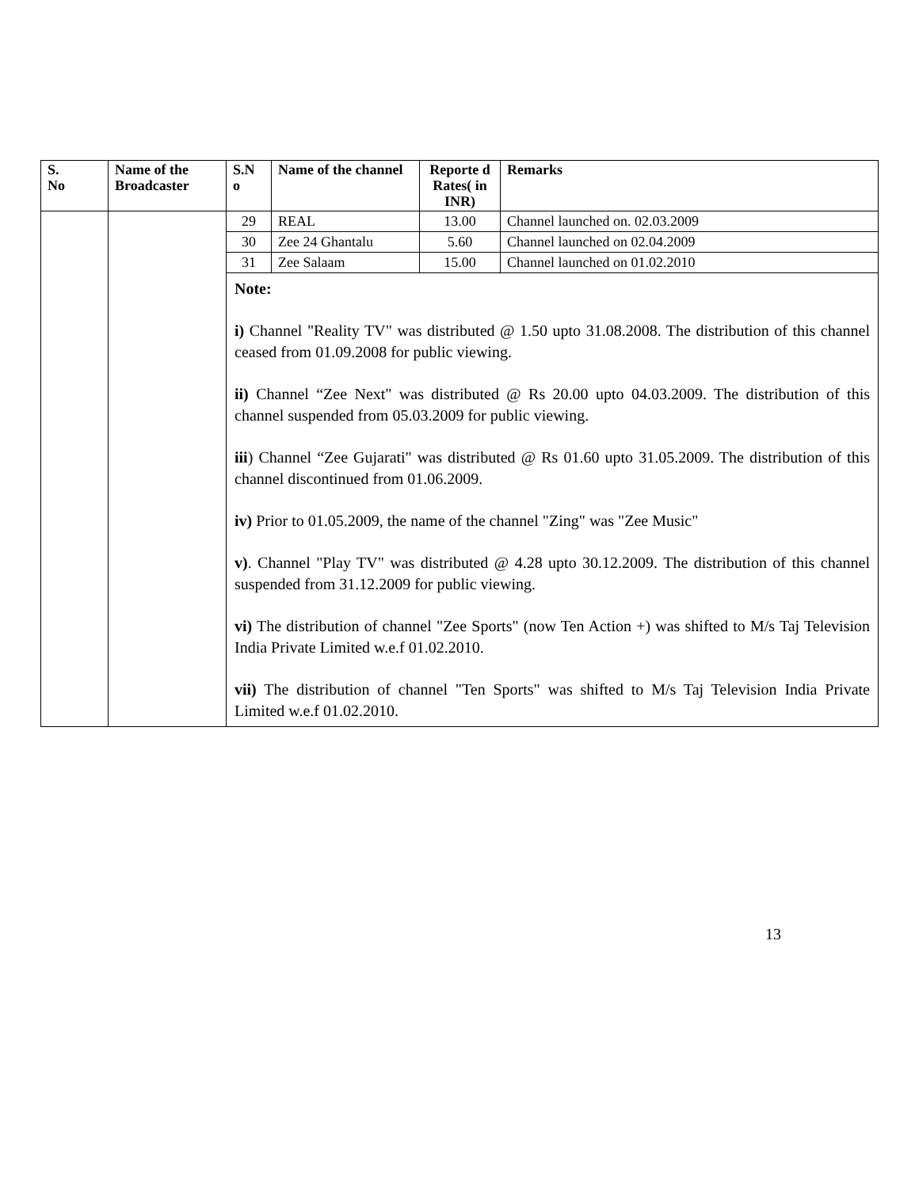| S. No | Name of the Broadcaster | S.N o | Name of the channel | Reporte d Rates( in INR) | Remarks |
| --- | --- | --- | --- | --- | --- |
| | | 29 | REAL | 13.00 | Channel launched on. 02.03.2009 |
| | | 30 | Zee 24 Ghantalu | 5.60 | Channel launched on 02.04.2009 |
| | | 31 | Zee Salaam | 15.00 | Channel launched on 01.02.2010 |
| | | Note: i) Channel "Reality TV" was distributed @ 1.50 upto 31.08.2008. The distribution of this channel ceased from 01.09.2008 for public viewing. ii) Channel “Zee Next" was distributed @ Rs 20.00 upto 04.03.2009. The distribution of this channel suspended from 05.03.2009 for public viewing. iii ) Channel “Zee Gujarati" was distributed @ Rs 01.60 upto 31.05.2009. The distribution of this channel discontinued from 01.06.2009. iv) Prior to 01.05.2009, the name of the channel "Zing" was "Zee Music" v) . Channel "Play TV" was distributed @ 4.28 upto 30.12.2009. The distribution of this channel suspended from 31.12.2009 for public viewing. vi) The distribution of channel "Zee Sports" (now Ten Action +) was shifted to M/s Taj Television India Private Limited w.e.f 01.02.2010. vii) The distribution of channel "Ten Sports" was shifted to M/s Taj Television India Private Limited w.e.f 01.02.2010. | | | |
13